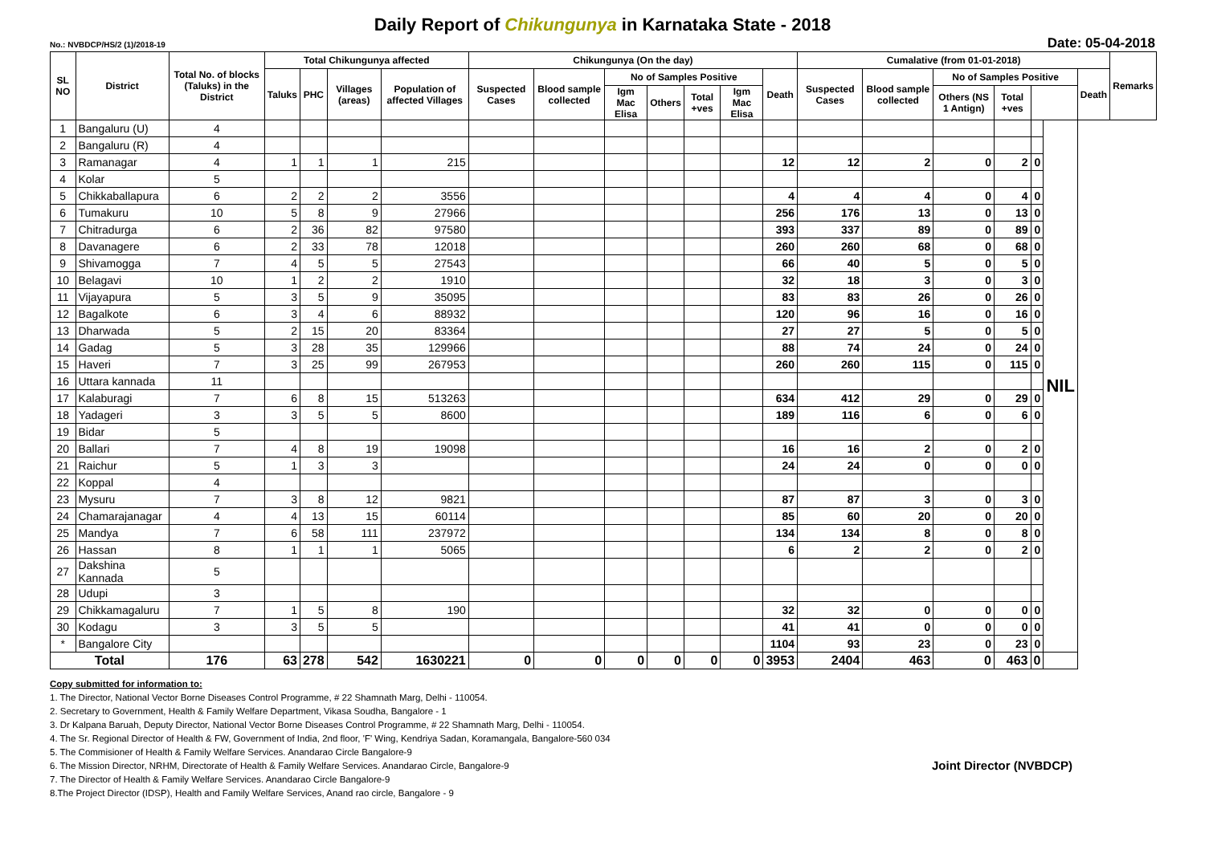Daily Report of Chikungunya in Karnataka State - 2018
No.: NVBDCP/HS/2 (1)/2018-19 Date: 05-04-2018
| SL NO | District | Total No. of blocks (Taluks) in the District | Total Chikungunya affected | | | | Chikungunya (On the day) | | | | | | | Cumalative (from 01-01-2018) | | | | | | | Remarks |
| --- | --- | --- | --- | --- | --- | --- | --- | --- | --- | --- | --- | --- | --- | --- | --- | --- | --- | --- | --- | --- | --- |
| | | | Taluks | PHC | Villages (areas) | Population of affected Villages | Suspected Cases | Blood sample collected | No of Samples Positive | | | | Death | Suspected Cases | Blood sample collected | No of Samples Positive | | | | Death | |
| | | | | | | | | | Igm Mac Elisa | Others | Total +ves | Igm Mac Elisa | | | | Others (NS 1 Antign) | Total +ves | | | | |
| 1 | Bangaluru (U) | 4 | | | | | | | | | | | | | | | | | NIL | | |
| 2 | Bangaluru (R) | 4 | | | | | | | | | | | | | | | | | | | |
| 3 | Ramanagar | 4 | 1 | 1 | 1 | 215 | | | | | | | 12 | 12 | 2 | 0 | 2 | 0 | | | |
| 4 | Kolar | 5 | | | | | | | | | | | | | | | | | | | |
| 5 | Chikkaballapura | 6 | 2 | 2 | 2 | 3556 | | | | | | | 4 | 4 | 4 | 0 | 4 | 0 | | | |
| 6 | Tumakuru | 10 | 5 | 8 | 9 | 27966 | | | | | | | 256 | 176 | 13 | 0 | 13 | 0 | | | |
| 7 | Chitradurga | 6 | 2 | 36 | 82 | 97580 | | | | | | | 393 | 337 | 89 | 0 | 89 | 0 | | | |
| 8 | Davanagere | 6 | 2 | 33 | 78 | 12018 | | | | | | | 260 | 260 | 68 | 0 | 68 | 0 | | | |
| 9 | Shivamogga | 7 | 4 | 5 | 5 | 27543 | | | | | | | 66 | 40 | 5 | 0 | 5 | 0 | | | |
| 10 | Belagavi | 10 | 1 | 2 | 2 | 1910 | | | | | | | 32 | 18 | 3 | 0 | 3 | 0 | | | |
| 11 | Vijayapura | 5 | 3 | 5 | 9 | 35095 | | | | | | | 83 | 83 | 26 | 0 | 26 | 0 | | | |
| 12 | Bagalkote | 6 | 3 | 4 | 6 | 88932 | | | | | | | 120 | 96 | 16 | 0 | 16 | 0 | | | |
| 13 | Dharwada | 5 | 2 | 15 | 20 | 83364 | | | | | | | 27 | 27 | 5 | 0 | 5 | 0 | | | |
| 14 | Gadag | 5 | 3 | 28 | 35 | 129966 | | | | | | | 88 | 74 | 24 | 0 | 24 | 0 | | | |
| 15 | Haveri | 7 | 3 | 25 | 99 | 267953 | | | | | | | 260 | 260 | 115 | 0 | 115 | 0 | | | |
| 16 | Uttara kannada | 11 | | | | | | | | | | | | | | | | | | | |
| 17 | Kalaburagi | 7 | 6 | 8 | 15 | 513263 | | | | | | | 634 | 412 | 29 | 0 | 29 | 0 | | | |
| 18 | Yadageri | 3 | 3 | 5 | 5 | 8600 | | | | | | | 189 | 116 | 6 | 0 | 6 | 0 | | | |
| 19 | Bidar | 5 | | | | | | | | | | | | | | | | | | | |
| 20 | Ballari | 7 | 4 | 8 | 19 | 19098 | | | | | | | 16 | 16 | 2 | 0 | 2 | 0 | | | |
| 21 | Raichur | 5 | 1 | 3 | 3 | | | | | | | | 24 | 24 | 0 | 0 | 0 | 0 | | | |
| 22 | Koppal | 4 | | | | | | | | | | | | | | | | | | | |
| 23 | Mysuru | 7 | 3 | 8 | 12 | 9821 | | | | | | | 87 | 87 | 3 | 0 | 3 | 0 | | | |
| 24 | Chamarajanagar | 4 | 4 | 13 | 15 | 60114 | | | | | | | 85 | 60 | 20 | 0 | 20 | 0 | | | |
| 25 | Mandya | 7 | 6 | 58 | 111 | 237972 | | | | | | | 134 | 134 | 8 | 0 | 8 | 0 | | | |
| 26 | Hassan | 8 | 1 | 1 | 1 | 5065 | | | | | | | 6 | 2 | 2 | 0 | 2 | 0 | | | |
| 27 | Dakshina Kannada | 5 | | | | | | | | | | | | | | | | | | | |
| 28 | Udupi | 3 | | | | | | | | | | | | | | | | | | | |
| 29 | Chikkamagaluru | 7 | 1 | 5 | 8 | 190 | | | | | | | 32 | 32 | 0 | 0 | 0 | 0 | | | |
| 30 | Kodagu | 3 | 3 | 5 | 5 | | | | | | | | 41 | 41 | 0 | 0 | 0 | 0 | | | |
| * | Bangalore City | | | | | | | | | | | | 1104 | 93 | 23 | 0 | 23 | 0 | | | |
| Total | | 176 | 63 | 278 | 542 | 1630221 | 0 | 0 | 0 | 0 | 0 | 0 | 3953 | 2404 | 463 | 0 | 463 | 0 | | | |
Copy submitted for information to:
1. The Director, National Vector Borne Diseases Control Programme, # 22 Shamnath Marg, Delhi - 110054.
2. Secretary to Government, Health & Family Welfare Department, Vikasa Soudha, Bangalore - 1
3. Dr Kalpana Baruah, Deputy Director, National Vector Borne Diseases Control Programme, # 22 Shamnath Marg, Delhi - 110054.
4. The Sr. Regional Director of Health & FW, Government of India, 2nd floor, 'F' Wing, Kendriya Sadan, Koramangala, Bangalore-560 034
5. The Commisioner of Health & Family Welfare Services. Anandarao Circle Bangalore-9
6. The Mission Director, NRHM, Directorate of Health & Family Welfare Services. Anandarao Circle, Bangalore-9
7. The Director of Health & Family Welfare Services. Anandarao Circle Bangalore-9
8.The Project Director (IDSP), Health and Family Welfare Services, Anand rao circle, Bangalore - 9
Joint Director (NVBDCP)